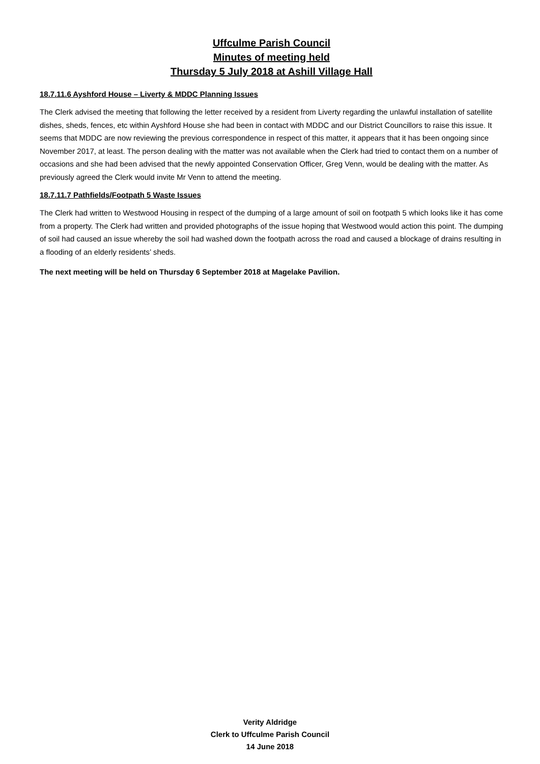Uffculme Parish Council
Minutes of meeting held
Thursday 5 July 2018 at Ashill Village Hall
18.7.11.6 Ayshford House – Liverty & MDDC Planning Issues
The Clerk advised the meeting that following the letter received by a resident from Liverty regarding the unlawful installation of satellite dishes, sheds, fences, etc within Ayshford House she had been in contact with MDDC and our District Councillors to raise this issue. It seems that MDDC are now reviewing the previous correspondence in respect of this matter, it appears that it has been ongoing since November 2017, at least. The person dealing with the matter was not available when the Clerk had tried to contact them on a number of occasions and she had been advised that the newly appointed Conservation Officer, Greg Venn, would be dealing with the matter. As previously agreed the Clerk would invite Mr Venn to attend the meeting.
18.7.11.7 Pathfields/Footpath 5 Waste Issues
The Clerk had written to Westwood Housing in respect of the dumping of a large amount of soil on footpath 5 which looks like it has come from a property. The Clerk had written and provided photographs of the issue hoping that Westwood would action this point. The dumping of soil had caused an issue whereby the soil had washed down the footpath across the road and caused a blockage of drains resulting in a flooding of an elderly residents’ sheds.
The next meeting will be held on Thursday 6 September 2018 at Magelake Pavilion.
Verity Aldridge
Clerk to Uffculme Parish Council
14 June 2018